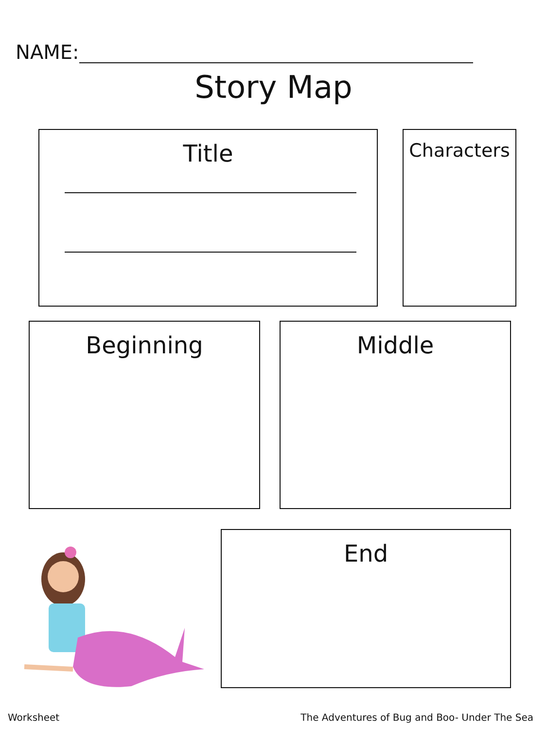NAME:
Story Map
Title Characters
Beginning Middle
End
Worksheet
The Adventures of Bug and Boo- Under The Sea